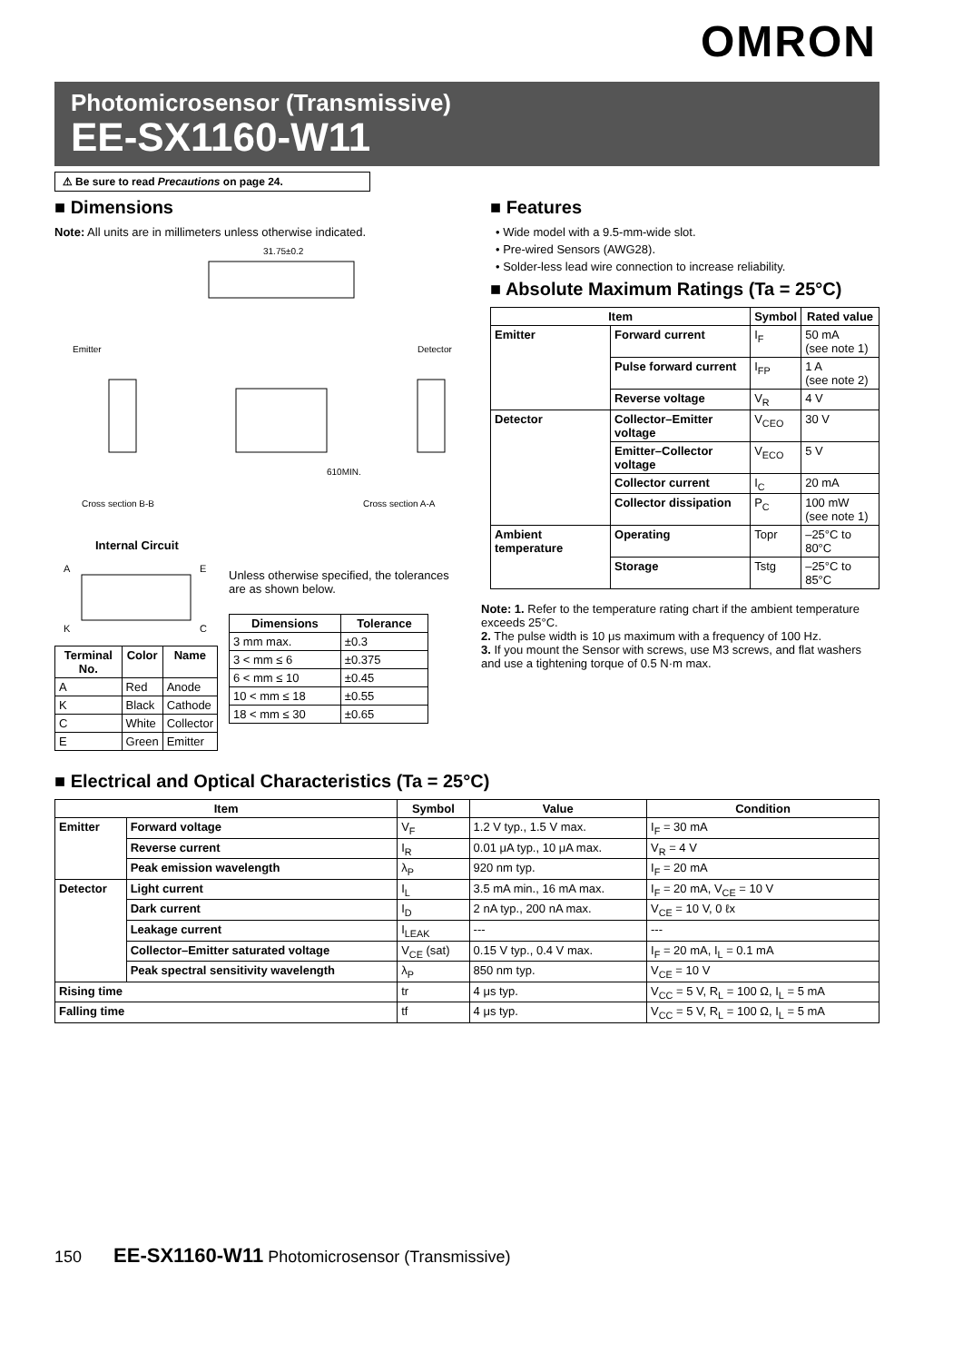OMRON
Photomicrosensor (Transmissive)
EE-SX1160-W11
⚠ Be sure to read Precautions on page 24.
■ Dimensions
Note: All units are in millimeters unless otherwise indicated.
31.75±0.2
Emitter
Detector
Cross section B-B
Cross section A-A
610MIN.
Internal Circuit
A
E
K
C
| Terminal No. | Color | Name |
| --- | --- | --- |
| A | Red | Anode |
| K | Black | Cathode |
| C | White | Collector |
| E | Green | Emitter |
Unless otherwise specified, the tolerances are as shown below.
| Dimensions | Tolerance |
| --- | --- |
| 3 mm max. | ±0.3 |
| 3 < mm ≤ 6 | ±0.375 |
| 6 < mm ≤ 10 | ±0.45 |
| 10 < mm ≤ 18 | ±0.55 |
| 18 < mm ≤ 30 | ±0.65 |
■ Features
• Wide model with a 9.5-mm-wide slot.
• Pre-wired Sensors (AWG28).
• Solder-less lead wire connection to increase reliability.
■ Absolute Maximum Ratings (Ta = 25°C)
| Item | | Symbol | Rated value |
| --- | --- | --- | --- |
| Emitter | Forward current | I<sub>F</sub> | 50 mA (see note 1) |
| | Pulse forward current | I<sub>FP</sub> | 1 A (see note 2) |
| | Reverse voltage | V<sub>R</sub> | 4 V |
| Detector | Collector–Emitter voltage | V<sub>CEO</sub> | 30 V |
| | Emitter–Collector voltage | V<sub>ECO</sub> | 5 V |
| | Collector current | I<sub>C</sub> | 20 mA |
| | Collector dissipation | P<sub>C</sub> | 100 mW (see note 1) |
| Ambient temperature | Operating | Topr | –25°C to 80°C |
| | Storage | Tstg | –25°C to 85°C |
Note: 1. Refer to the temperature rating chart if the ambient temperature exceeds 25°C.
2. The pulse width is 10 μs maximum with a frequency of 100 Hz.
3. If you mount the Sensor with screws, use M3 screws, and flat washers and use a tightening torque of 0.5 N·m max.
■ Electrical and Optical Characteristics (Ta = 25°C)
| Item | | Symbol | Value | Condition |
| --- | --- | --- | --- | --- |
| Emitter | Forward voltage | V<sub>F</sub> | 1.2 V typ., 1.5 V max. | I<sub>F</sub> = 30 mA |
| | Reverse current | I<sub>R</sub> | 0.01 μA typ., 10 μA max. | V<sub>R</sub> = 4 V |
| | Peak emission wavelength | λ<sub>P</sub> | 920 nm typ. | I<sub>F</sub> = 20 mA |
| Detector | Light current | I<sub>L</sub> | 3.5 mA min., 16 mA max. | I<sub>F</sub> = 20 mA, V<sub>CE</sub> = 10 V |
| | Dark current | I<sub>D</sub> | 2 nA typ., 200 nA max. | V<sub>CE</sub> = 10 V, 0 ℓx |
| | Leakage current | I<sub>LEAK</sub> | --- | --- |
| | Collector–Emitter saturated voltage | V<sub>CE</sub> (sat) | 0.15 V typ., 0.4 V max. | I<sub>F</sub> = 20 mA, I<sub>L</sub> = 0.1 mA |
| | Peak spectral sensitivity wavelength | λ<sub>P</sub> | 850 nm typ. | V<sub>CE</sub> = 10 V |
| Rising time | | tr | 4 μs typ. | V<sub>CC</sub> = 5 V, R<sub>L</sub> = 100 Ω, I<sub>L</sub> = 5 mA |
| Falling time | | tf | 4 μs typ. | V<sub>CC</sub> = 5 V, R<sub>L</sub> = 100 Ω, I<sub>L</sub> = 5 mA |
150 EE-SX1160-W11 Photomicrosensor (Transmissive)